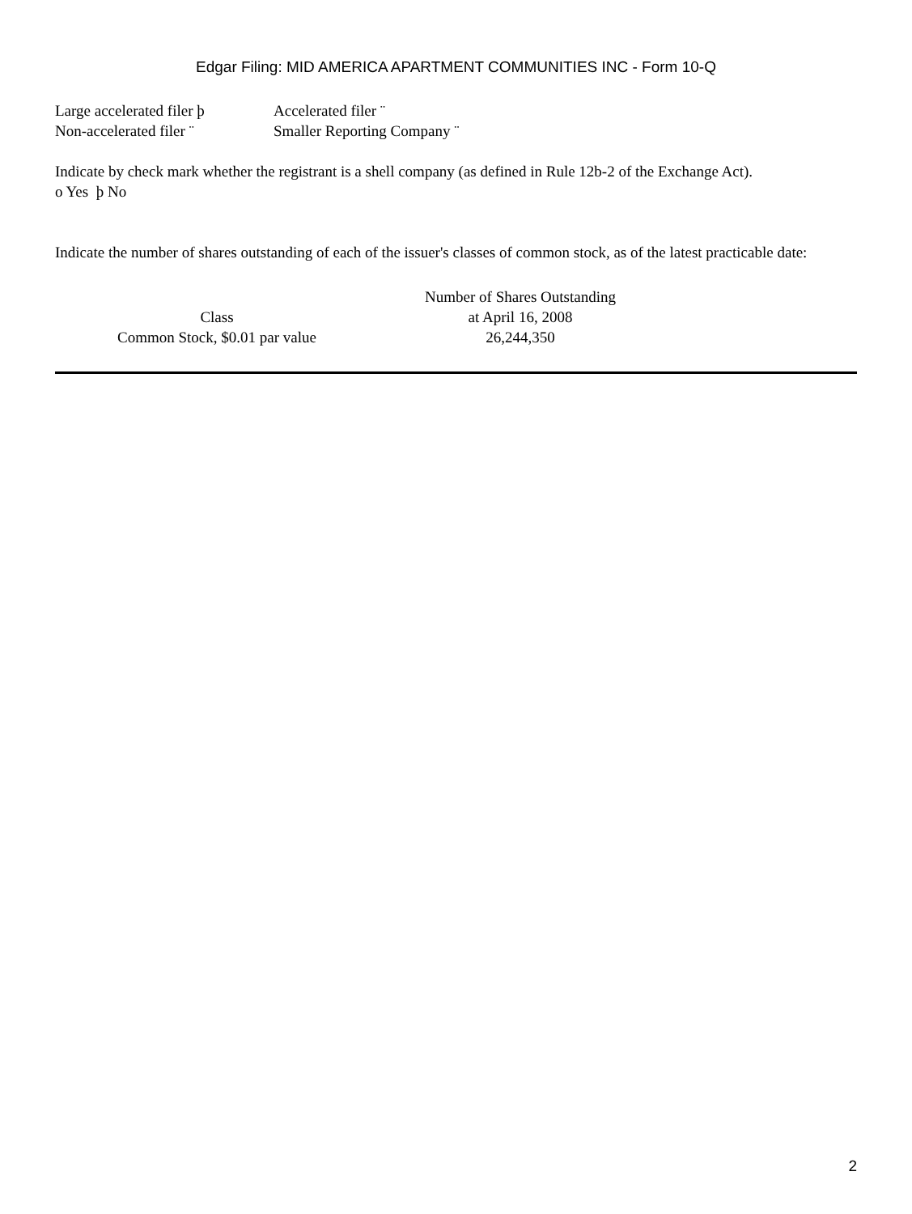Edgar Filing: MID AMERICA APARTMENT COMMUNITIES INC - Form 10-Q
| Large accelerated filer þ | Accelerated filer ¨ |
| Non-accelerated filer ¨ | Smaller Reporting Company ¨ |
Indicate by check mark whether the registrant is a shell company (as defined in Rule 12b-2 of the Exchange Act).
o Yes þ No
Indicate the number of shares outstanding of each of the issuer's classes of common stock, as of the latest practicable date:
| | Number of Shares Outstanding |
| --- | --- |
| Class | at April 16, 2008 |
| Common Stock, $0.01 par value | 26,244,350 |
2